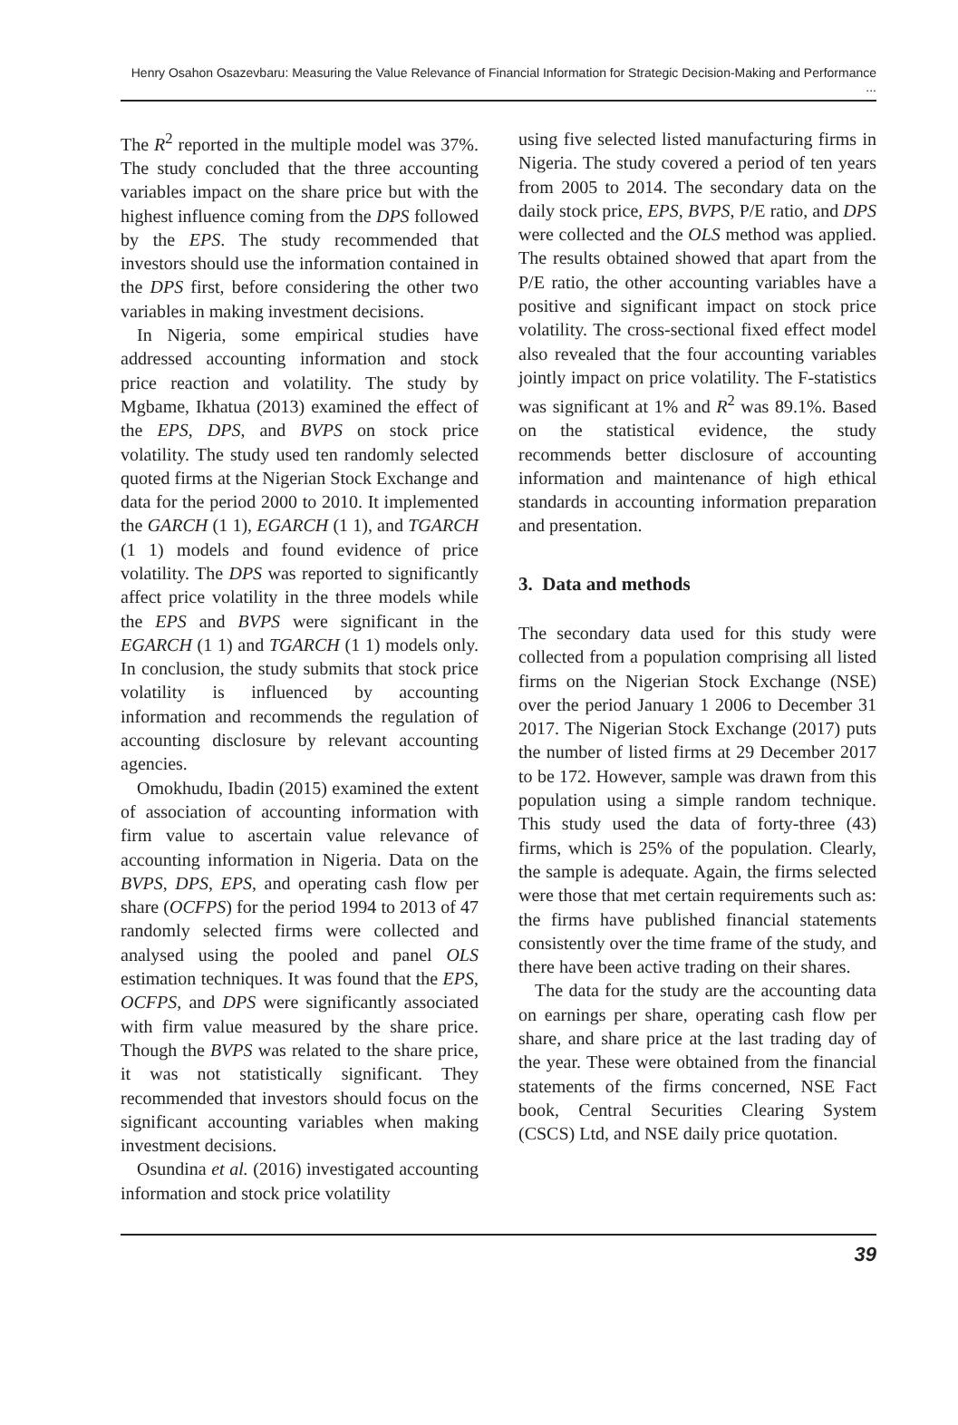Henry Osahon Osazevbaru: Measuring the Value Relevance of Financial Information for Strategic Decision-Making and Performance ...
The R<sup>2</sup> reported in the multiple model was 37%. The study concluded that the three accounting variables impact on the share price but with the highest influence coming from the DPS followed by the EPS. The study recommended that investors should use the information contained in the DPS first, before considering the other two variables in making investment decisions.
In Nigeria, some empirical studies have addressed accounting information and stock price reaction and volatility. The study by Mgbame, Ikhatua (2013) examined the effect of the EPS, DPS, and BVPS on stock price volatility. The study used ten randomly selected quoted firms at the Nigerian Stock Exchange and data for the period 2000 to 2010. It implemented the GARCH (1 1), EGARCH (1 1), and TGARCH (1 1) models and found evidence of price volatility. The DPS was reported to significantly affect price volatility in the three models while the EPS and BVPS were significant in the EGARCH (1 1) and TGARCH (1 1) models only. In conclusion, the study submits that stock price volatility is influenced by accounting information and recommends the regulation of accounting disclosure by relevant accounting agencies.
Omokhudu, Ibadin (2015) examined the extent of association of accounting information with firm value to ascertain value relevance of accounting information in Nigeria. Data on the BVPS, DPS, EPS, and operating cash flow per share (OCFPS) for the period 1994 to 2013 of 47 randomly selected firms were collected and analysed using the pooled and panel OLS estimation techniques. It was found that the EPS, OCFPS, and DPS were significantly associated with firm value measured by the share price. Though the BVPS was related to the share price, it was not statistically significant. They recommended that investors should focus on the significant accounting variables when making investment decisions.
Osundina et al. (2016) investigated accounting information and stock price volatility
using five selected listed manufacturing firms in Nigeria. The study covered a period of ten years from 2005 to 2014. The secondary data on the daily stock price, EPS, BVPS, P/E ratio, and DPS were collected and the OLS method was applied. The results obtained showed that apart from the P/E ratio, the other accounting variables have a positive and significant impact on stock price volatility. The cross-sectional fixed effect model also revealed that the four accounting variables jointly impact on price volatility. The F-statistics was significant at 1% and R<sup>2</sup> was 89.1%. Based on the statistical evidence, the study recommends better disclosure of accounting information and maintenance of high ethical standards in accounting information preparation and presentation.
3. Data and methods
The secondary data used for this study were collected from a population comprising all listed firms on the Nigerian Stock Exchange (NSE) over the period January 1 2006 to December 31 2017. The Nigerian Stock Exchange (2017) puts the number of listed firms at 29 December 2017 to be 172. However, sample was drawn from this population using a simple random technique. This study used the data of forty-three (43) firms, which is 25% of the population. Clearly, the sample is adequate. Again, the firms selected were those that met certain requirements such as: the firms have published financial statements consistently over the time frame of the study, and there have been active trading on their shares.
The data for the study are the accounting data on earnings per share, operating cash flow per share, and share price at the last trading day of the year. These were obtained from the financial statements of the firms concerned, NSE Fact book, Central Securities Clearing System (CSCS) Ltd, and NSE daily price quotation.
39